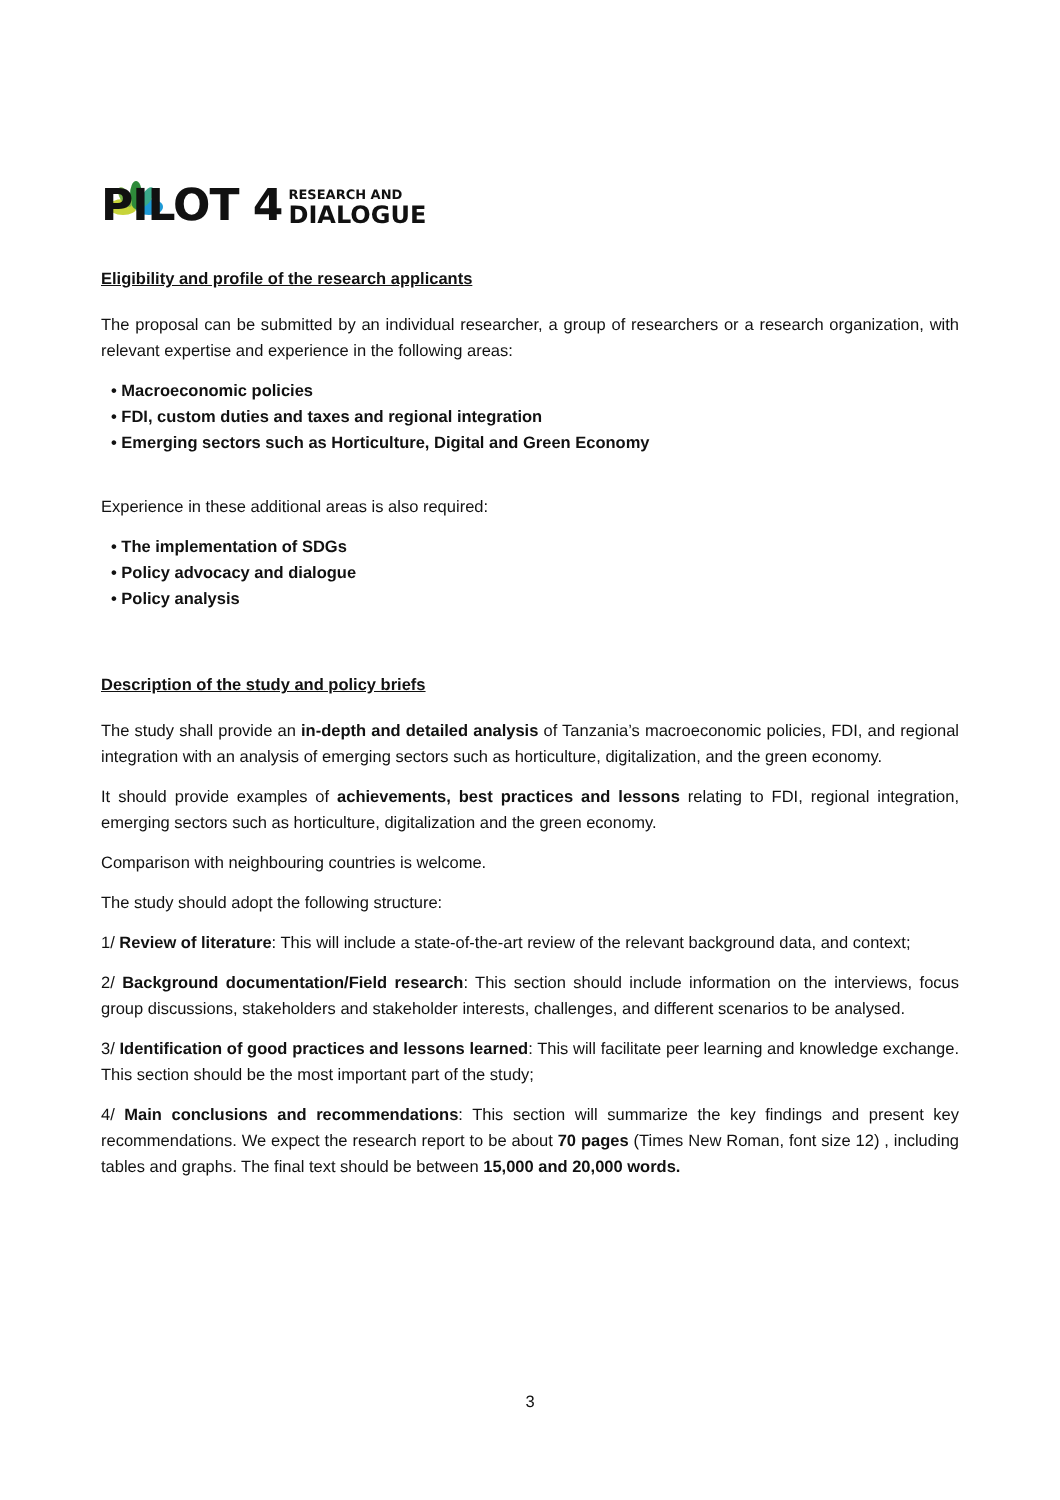PILOT 4
RESEARCH AND
DIALOGUE
Eligibility and profile of the research applicants
The proposal can be submitted by an individual researcher, a group of researchers or a research organization, with relevant expertise and experience in the following areas:
• Macroeconomic policies
• FDI, custom duties and taxes and regional integration
• Emerging sectors such as Horticulture, Digital and Green Economy
Experience in these additional areas is also required:
• The implementation of SDGs
• Policy advocacy and dialogue
• Policy analysis
Description of the study and policy briefs
The study shall provide an in-depth and detailed analysis of Tanzania’s macroeconomic policies, FDI, and regional integration with an analysis of emerging sectors such as horticulture, digitalization, and the green economy.
It should provide examples of achievements, best practices and lessons relating to FDI, regional integration, emerging sectors such as horticulture, digitalization and the green economy.
Comparison with neighbouring countries is welcome.
The study should adopt the following structure:
1/ Review of literature: This will include a state-of-the-art review of the relevant background data, and context;
2/ Background documentation/Field research: This section should include information on the interviews, focus group discussions, stakeholders and stakeholder interests, challenges, and different scenarios to be analysed.
3/ Identification of good practices and lessons learned: This will facilitate peer learning and knowledge exchange. This section should be the most important part of the study;
4/ Main conclusions and recommendations: This section will summarize the key findings and present key recommendations. We expect the research report to be about 70 pages (Times New Roman, font size 12) , including tables and graphs. The final text should be between 15,000 and 20,000 words.
3